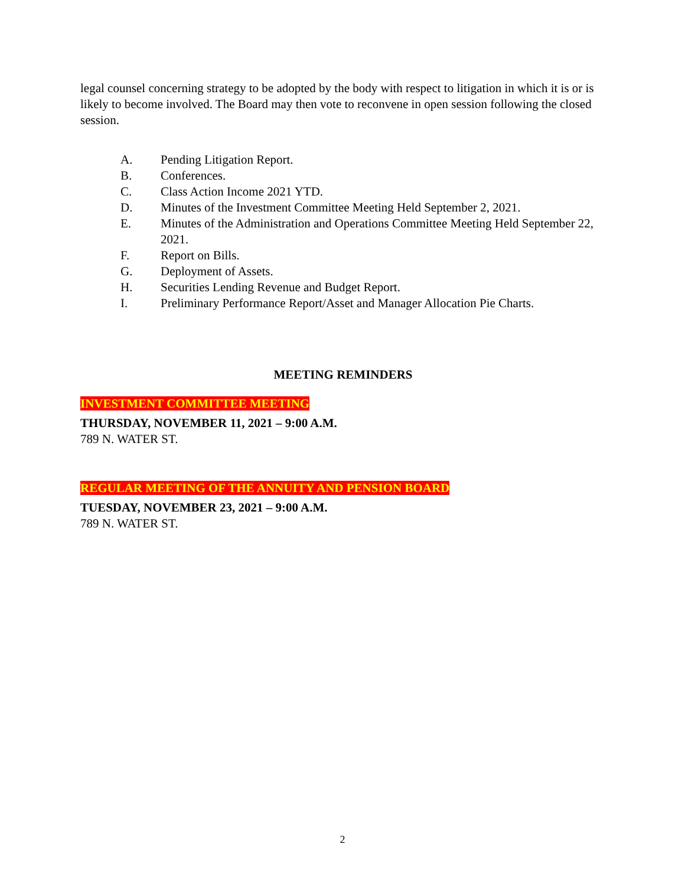legal counsel concerning strategy to be adopted by the body with respect to litigation in which it is or is likely to become involved. The Board may then vote to reconvene in open session following the closed session.
A. Pending Litigation Report.
B. Conferences.
C. Class Action Income 2021 YTD.
D. Minutes of the Investment Committee Meeting Held September 2, 2021.
E. Minutes of the Administration and Operations Committee Meeting Held September 22, 2021.
F. Report on Bills.
G. Deployment of Assets.
H. Securities Lending Revenue and Budget Report.
I. Preliminary Performance Report/Asset and Manager Allocation Pie Charts.
MEETING REMINDERS
INVESTMENT COMMITTEE MEETING
THURSDAY, NOVEMBER 11, 2021 – 9:00 A.M.
789 N. WATER ST.
REGULAR MEETING OF THE ANNUITY AND PENSION BOARD
TUESDAY, NOVEMBER 23, 2021 – 9:00 A.M.
789 N. WATER ST.
2